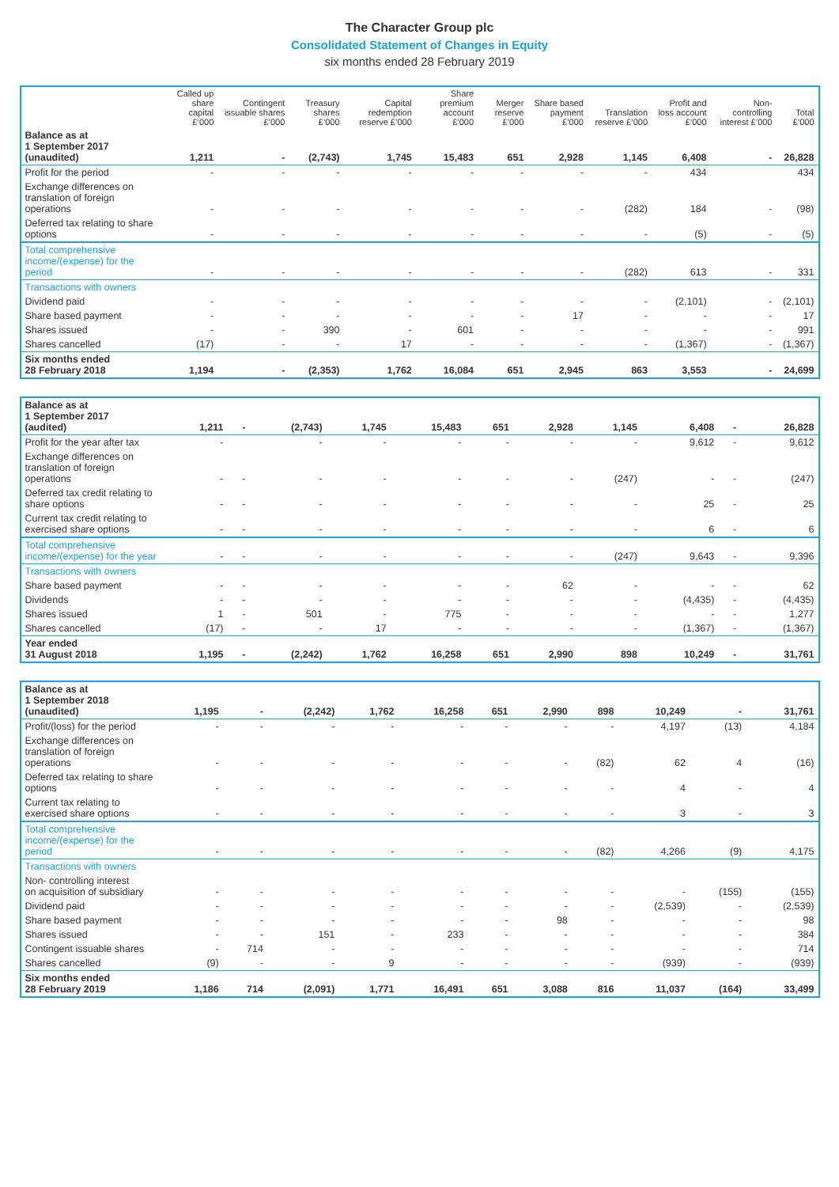The Character Group plc
Consolidated Statement of Changes in Equity
six months ended 28 February 2019
| | Called up share capital £’000 | Contingent issuable shares £’000 | Treasury shares £’000 | Capital redemption reserve £’000 | Share premium account £’000 | Merger reserve £’000 | Share based payment £’000 | Translation reserve £’000 | Profit and loss account £’000 | Non-controlling interest £’000 | Total £’000 |
| --- | --- | --- | --- | --- | --- | --- | --- | --- | --- | --- | --- |
| Balance as at 1 September 2017 (unaudited) | 1,211 | - | (2,743) | 1,745 | 15,483 | 651 | 2,928 | 1,145 | 6,408 | - | 26,828 |
| Profit for the period | - | - | - | - | - | - | - | - | 434 | | 434 |
| Exchange differences on translation of foreign operations | - | - | - | - | - | - | - | (282) | 184 | - | (98) |
| Deferred tax relating to share options | - | - | - | - | - | - | - | - | (5) | - | (5) |
| Total comprehensive income/(expense) for the period | - | - | - | - | - | - | - | (282) | 613 | - | 331 |
| Transactions with owners | | | | | | | | | | | |
| Dividend paid | - | - | - | - | - | - | - | - | (2,101) | - | (2,101) |
| Share based payment | - | - | - | - | - | - | 17 | - | - | - | 17 |
| Shares issued | - | - | 390 | - | 601 | - | - | - | - | - | 991 |
| Shares cancelled | (17) | - | - | 17 | - | - | - | - | (1,367) | - | (1,367) |
| Six months ended 28 February 2018 | 1,194 | - | (2,353) | 1,762 | 16,084 | 651 | 2,945 | 863 | 3,553 | - | 24,699 |
| Balance as at 1 September 2017 (audited) | 1,211 | - | (2,743) | 1,745 | 15,483 | 651 | 2,928 | 1,145 | 6,408 | - | 26,828 |
| Profit for the year after tax | - | | - | - | - | - | - | - | 9,612 | - | 9,612 |
| Exchange differences on translation of foreign operations | - | - | - | - | - | - | - | (247) | - | - | (247) |
| Deferred tax credit relating to share options | - | - | - | - | - | - | - | - | 25 | - | 25 |
| Current tax credit relating to exercised share options | - | - | - | - | - | - | - | - | 6 | - | 6 |
| Total comprehensive income/(expense) for the year | - | - | - | - | - | - | - | (247) | 9,643 | - | 9,396 |
| Transactions with owners | | | | | | | | | | | |
| Share based payment | - | - | - | - | - | - | 62 | - | - | - | 62 |
| Dividends | - | - | - | - | - | - | - | - | (4,435) | - | (4,435) |
| Shares issued | 1 | - | 501 | - | 775 | - | - | - | - | - | 1,277 |
| Shares cancelled | (17) | - | - | 17 | - | - | - | - | (1,367) | - | (1,367) |
| Year ended 31 August 2018 | 1,195 | - | (2,242) | 1,762 | 16,258 | 651 | 2,990 | 898 | 10,249 | - | 31,761 |
| Balance as at 1 September 2018 (unaudited) | 1,195 | - | (2,242) | 1,762 | 16,258 | 651 | 2,990 | 898 | 10,249 | - | 31,761 |
| Profit/(loss) for the period | - | - | - | - | - | - | - | - | 4,197 | (13) | 4,184 |
| Exchange differences on translation of foreign operations | - | - | - | - | - | - | - | (82) | 62 | 4 | (16) |
| Deferred tax relating to share options | - | - | - | - | - | - | - | - | 4 | - | 4 |
| Current tax relating to exercised share options | - | - | - | - | - | - | - | - | 3 | - | 3 |
| Total comprehensive income/(expense) for the period | - | - | - | - | - | - | - | (82) | 4,266 | (9) | 4,175 |
| Transactions with owners | | | | | | | | | | | |
| Non- controlling interest on acquisition of subsidiary | - | - | - | - | - | - | - | - | - | (155) | (155) |
| Dividend paid | - | - | - | - | - | - | - | - | (2,539) | - | (2,539) |
| Share based payment | - | - | - | - | - | - | 98 | - | - | - | 98 |
| Shares issued | - | - | 151 | - | 233 | - | - | - | - | - | 384 |
| Contingent issuable shares | - | 714 | - | - | - | - | - | - | - | - | 714 |
| Shares cancelled | (9) | - | - | 9 | - | - | - | - | (939) | - | (939) |
| Six months ended 28 February 2019 | 1,186 | 714 | (2,091) | 1,771 | 16,491 | 651 | 3,088 | 816 | 11,037 | (164) | 33,499 |